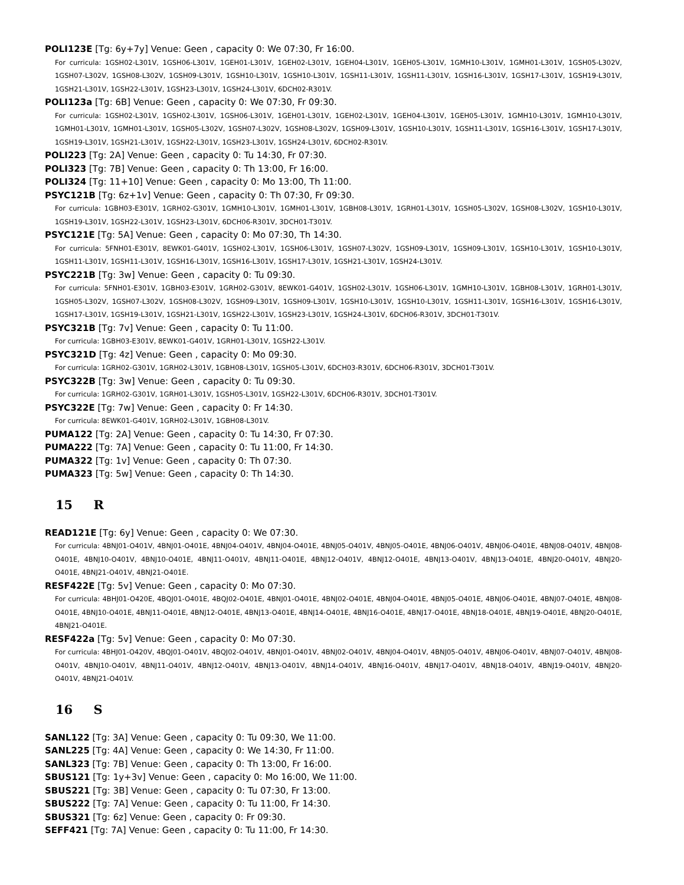POLI123E [Tg: 6y+7y] Venue: Geen , capacity 0: We 07:30, Fr 16:00.
For curricula: 1GSH02-L301V, 1GSH06-L301V, 1GEH01-L301V, 1GEH02-L301V, 1GEH04-L301V, 1GEH05-L301V, 1GMH10-L301V, 1GMH01-L301V, 1GSH05-L302V, 1GSH07-L302V, 1GSH08-L302V, 1GSH09-L301V, 1GSH10-L301V, 1GSH10-L301V, 1GSH11-L301V, 1GSH11-L301V, 1GSH16-L301V, 1GSH17-L301V, 1GSH19-L301V, 1GSH21-L301V, 1GSH22-L301V, 1GSH23-L301V, 1GSH24-L301V, 6DCH02-R301V.
POLI123a [Tg: 6B] Venue: Geen , capacity 0: We 07:30, Fr 09:30.
For curricula: 1GSH02-L301V, 1GSH02-L301V, 1GSH06-L301V, 1GEH01-L301V, 1GEH02-L301V, 1GEH04-L301V, 1GEH05-L301V, 1GMH10-L301V, 1GMH10-L301V, 1GMH01-L301V, 1GMH01-L301V, 1GSH05-L302V, 1GSH07-L302V, 1GSH08-L302V, 1GSH09-L301V, 1GSH10-L301V, 1GSH11-L301V, 1GSH16-L301V, 1GSH17-L301V, 1GSH19-L301V, 1GSH21-L301V, 1GSH22-L301V, 1GSH23-L301V, 1GSH24-L301V, 6DCH02-R301V.
POLI223 [Tg: 2A] Venue: Geen , capacity 0: Tu 14:30, Fr 07:30.
POLI323 [Tg: 7B] Venue: Geen , capacity 0: Th 13:00, Fr 16:00.
POLI324 [Tg: 11+10] Venue: Geen , capacity 0: Mo 13:00, Th 11:00.
PSYC121B [Tg: 6z+1v] Venue: Geen , capacity 0: Th 07:30, Fr 09:30.
For curricula: 1GBH03-E301V, 1GRH02-G301V, 1GMH10-L301V, 1GMH01-L301V, 1GBH08-L301V, 1GRH01-L301V, 1GSH05-L302V, 1GSH08-L302V, 1GSH10-L301V, 1GSH19-L301V, 1GSH22-L301V, 1GSH23-L301V, 6DCH06-R301V, 3DCH01-T301V.
PSYC121E [Tg: 5A] Venue: Geen , capacity 0: Mo 07:30, Th 14:30.
For curricula: 5FNH01-E301V, 8EWK01-G401V, 1GSH02-L301V, 1GSH06-L301V, 1GSH07-L302V, 1GSH09-L301V, 1GSH09-L301V, 1GSH10-L301V, 1GSH10-L301V, 1GSH11-L301V, 1GSH11-L301V, 1GSH16-L301V, 1GSH16-L301V, 1GSH17-L301V, 1GSH21-L301V, 1GSH24-L301V.
PSYC221B [Tg: 3w] Venue: Geen , capacity 0: Tu 09:30.
For curricula: 5FNH01-E301V, 1GBH03-E301V, 1GRH02-G301V, 8EWK01-G401V, 1GSH02-L301V, 1GSH06-L301V, 1GMH10-L301V, 1GBH08-L301V, 1GRH01-L301V, 1GSH05-L302V, 1GSH07-L302V, 1GSH08-L302V, 1GSH09-L301V, 1GSH09-L301V, 1GSH10-L301V, 1GSH10-L301V, 1GSH11-L301V, 1GSH16-L301V, 1GSH16-L301V, 1GSH17-L301V, 1GSH19-L301V, 1GSH21-L301V, 1GSH22-L301V, 1GSH23-L301V, 1GSH24-L301V, 6DCH06-R301V, 3DCH01-T301V.
PSYC321B [Tg: 7v] Venue: Geen , capacity 0: Tu 11:00.
For curricula: 1GBH03-E301V, 8EWK01-G401V, 1GRH01-L301V, 1GSH22-L301V.
PSYC321D [Tg: 4z] Venue: Geen , capacity 0: Mo 09:30.
For curricula: 1GRH02-G301V, 1GRH02-L301V, 1GBH08-L301V, 1GSH05-L301V, 6DCH03-R301V, 6DCH06-R301V, 3DCH01-T301V.
PSYC322B [Tg: 3w] Venue: Geen , capacity 0: Tu 09:30.
For curricula: 1GRH02-G301V, 1GRH01-L301V, 1GSH05-L301V, 1GSH22-L301V, 6DCH06-R301V, 3DCH01-T301V.
PSYC322E [Tg: 7w] Venue: Geen , capacity 0: Fr 14:30.
For curricula: 8EWK01-G401V, 1GRH02-L301V, 1GBH08-L301V.
PUMA122 [Tg: 2A] Venue: Geen , capacity 0: Tu 14:30, Fr 07:30.
PUMA222 [Tg: 7A] Venue: Geen , capacity 0: Tu 11:00, Fr 14:30.
PUMA322 [Tg: 1v] Venue: Geen , capacity 0: Th 07:30.
PUMA323 [Tg: 5w] Venue: Geen , capacity 0: Th 14:30.
15 R
READ121E [Tg: 6y] Venue: Geen , capacity 0: We 07:30.
For curricula: 4BNJ01-O401V, 4BNJ01-O401E, 4BNJ04-O401V, 4BNJ04-O401E, 4BNJ05-O401V, 4BNJ05-O401E, 4BNJ06-O401V, 4BNJ06-O401E, 4BNJ08-O401V, 4BNJ08-O401E, 4BNJ10-O401V, 4BNJ10-O401E, 4BNJ11-O401V, 4BNJ11-O401E, 4BNJ12-O401V, 4BNJ12-O401E, 4BNJ13-O401V, 4BNJ13-O401E, 4BNJ20-O401V, 4BNJ20-O401E, 4BNJ21-O401V, 4BNJ21-O401E.
RESF422E [Tg: 5v] Venue: Geen , capacity 0: Mo 07:30.
For curricula: 4BHJ01-O420E, 4BQJ01-O401E, 4BQJ02-O401E, 4BNJ01-O401E, 4BNJ02-O401E, 4BNJ04-O401E, 4BNJ05-O401E, 4BNJ06-O401E, 4BNJ07-O401E, 4BNJ08-O401E, 4BNJ10-O401E, 4BNJ11-O401E, 4BNJ12-O401E, 4BNJ13-O401E, 4BNJ14-O401E, 4BNJ16-O401E, 4BNJ17-O401E, 4BNJ18-O401E, 4BNJ19-O401E, 4BNJ20-O401E, 4BNJ21-O401E.
RESF422a [Tg: 5v] Venue: Geen , capacity 0: Mo 07:30.
For curricula: 4BHJ01-O420V, 4BQJ01-O401V, 4BQJ02-O401V, 4BNJ01-O401V, 4BNJ02-O401V, 4BNJ04-O401V, 4BNJ05-O401V, 4BNJ06-O401V, 4BNJ07-O401V, 4BNJ08-O401V, 4BNJ10-O401V, 4BNJ11-O401V, 4BNJ12-O401V, 4BNJ13-O401V, 4BNJ14-O401V, 4BNJ16-O401V, 4BNJ17-O401V, 4BNJ18-O401V, 4BNJ19-O401V, 4BNJ20-O401V, 4BNJ21-O401V.
16 S
SANL122 [Tg: 3A] Venue: Geen , capacity 0: Tu 09:30, We 11:00.
SANL225 [Tg: 4A] Venue: Geen , capacity 0: We 14:30, Fr 11:00.
SANL323 [Tg: 7B] Venue: Geen , capacity 0: Th 13:00, Fr 16:00.
SBUS121 [Tg: 1y+3v] Venue: Geen , capacity 0: Mo 16:00, We 11:00.
SBUS221 [Tg: 3B] Venue: Geen , capacity 0: Tu 07:30, Fr 13:00.
SBUS222 [Tg: 7A] Venue: Geen , capacity 0: Tu 11:00, Fr 14:30.
SBUS321 [Tg: 6z] Venue: Geen , capacity 0: Fr 09:30.
SEFF421 [Tg: 7A] Venue: Geen , capacity 0: Tu 11:00, Fr 14:30.